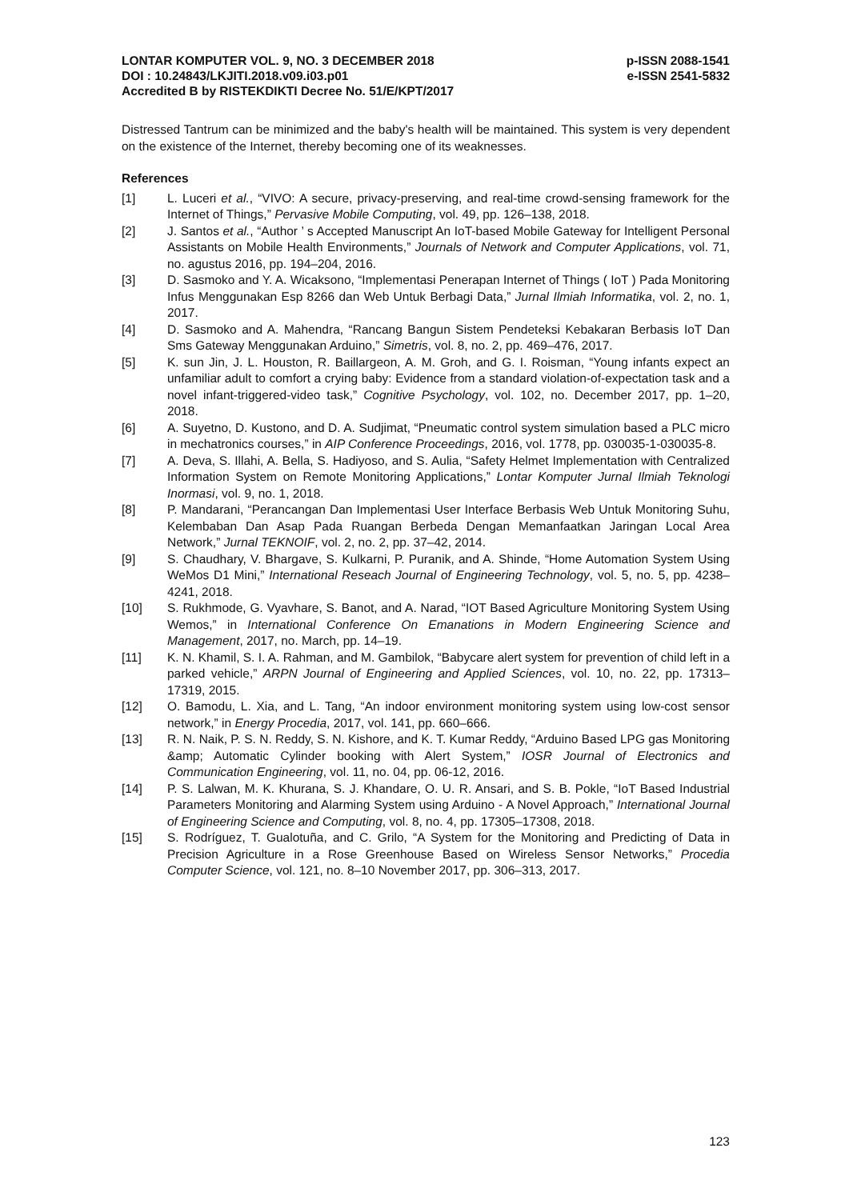LONTAR KOMPUTER VOL. 9, NO. 3 DECEMBER 2018 p-ISSN 2088-1541
DOI : 10.24843/LKJITI.2018.v09.i03.p01 e-ISSN 2541-5832
Accredited B by RISTEKDIKTI Decree No. 51/E/KPT/2017
Distressed Tantrum can be minimized and the baby's health will be maintained. This system is very dependent on the existence of the Internet, thereby becoming one of its weaknesses.
References
[1] L. Luceri et al., “VIVO: A secure, privacy-preserving, and real-time crowd-sensing framework for the Internet of Things,” Pervasive Mobile Computing, vol. 49, pp. 126–138, 2018.
[2] J. Santos et al., “Author ’ s Accepted Manuscript An IoT-based Mobile Gateway for Intelligent Personal Assistants on Mobile Health Environments,” Journals of Network and Computer Applications, vol. 71, no. agustus 2016, pp. 194–204, 2016.
[3] D. Sasmoko and Y. A. Wicaksono, “Implementasi Penerapan Internet of Things ( IoT ) Pada Monitoring Infus Menggunakan Esp 8266 dan Web Untuk Berbagi Data,” Jurnal Ilmiah Informatika, vol. 2, no. 1, 2017.
[4] D. Sasmoko and A. Mahendra, “Rancang Bangun Sistem Pendeteksi Kebakaran Berbasis IoT Dan Sms Gateway Menggunakan Arduino,” Simetris, vol. 8, no. 2, pp. 469–476, 2017.
[5] K. sun Jin, J. L. Houston, R. Baillargeon, A. M. Groh, and G. I. Roisman, “Young infants expect an unfamiliar adult to comfort a crying baby: Evidence from a standard violation-of-expectation task and a novel infant-triggered-video task,” Cognitive Psychology, vol. 102, no. December 2017, pp. 1–20, 2018.
[6] A. Suyetno, D. Kustono, and D. A. Sudjimat, “Pneumatic control system simulation based a PLC micro in mechatronics courses,” in AIP Conference Proceedings, 2016, vol. 1778, pp. 030035-1-030035-8.
[7] A. Deva, S. Illahi, A. Bella, S. Hadiyoso, and S. Aulia, “Safety Helmet Implementation with Centralized Information System on Remote Monitoring Applications,” Lontar Komputer Jurnal Ilmiah Teknologi Inormasi, vol. 9, no. 1, 2018.
[8] P. Mandarani, “Perancangan Dan Implementasi User Interface Berbasis Web Untuk Monitoring Suhu, Kelembaban Dan Asap Pada Ruangan Berbeda Dengan Memanfaatkan Jaringan Local Area Network,” Jurnal TEKNOIF, vol. 2, no. 2, pp. 37–42, 2014.
[9] S. Chaudhary, V. Bhargave, S. Kulkarni, P. Puranik, and A. Shinde, “Home Automation System Using WeMos D1 Mini,” International Reseach Journal of Engineering Technology, vol. 5, no. 5, pp. 4238–4241, 2018.
[10] S. Rukhmode, G. Vyavhare, S. Banot, and A. Narad, “IOT Based Agriculture Monitoring System Using Wemos,” in International Conference On Emanations in Modern Engineering Science and Management, 2017, no. March, pp. 14–19.
[11] K. N. Khamil, S. I. A. Rahman, and M. Gambilok, “Babycare alert system for prevention of child left in a parked vehicle,” ARPN Journal of Engineering and Applied Sciences, vol. 10, no. 22, pp. 17313–17319, 2015.
[12] O. Bamodu, L. Xia, and L. Tang, “An indoor environment monitoring system using low-cost sensor network,” in Energy Procedia, 2017, vol. 141, pp. 660–666.
[13] R. N. Naik, P. S. N. Reddy, S. N. Kishore, and K. T. Kumar Reddy, “Arduino Based LPG gas Monitoring &amp; Automatic Cylinder booking with Alert System,” IOSR Journal of Electronics and Communication Engineering, vol. 11, no. 04, pp. 06-12, 2016.
[14] P. S. Lalwan, M. K. Khurana, S. J. Khandare, O. U. R. Ansari, and S. B. Pokle, “IoT Based Industrial Parameters Monitoring and Alarming System using Arduino - A Novel Approach,” International Journal of Engineering Science and Computing, vol. 8, no. 4, pp. 17305–17308, 2018.
[15] S. Rodríguez, T. Gualotuña, and C. Grilo, “A System for the Monitoring and Predicting of Data in Precision Agriculture in a Rose Greenhouse Based on Wireless Sensor Networks,” Procedia Computer Science, vol. 121, no. 8–10 November 2017, pp. 306–313, 2017.
123